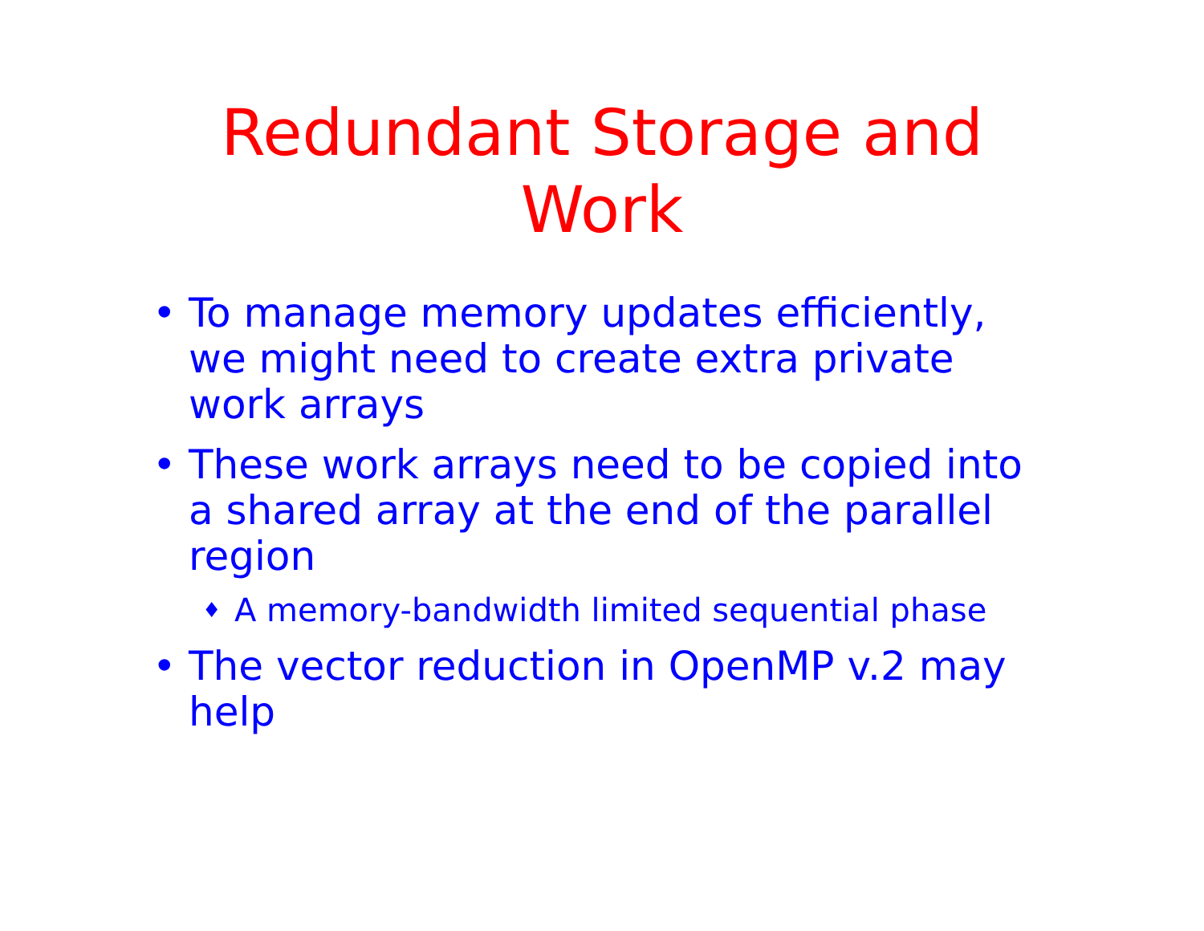Redundant Storage and
Work
• To manage memory updates efficiently, we might need to create extra private work arrays
• These work arrays need to be copied into a shared array at the end of the parallel region
♦ A memory-bandwidth limited sequential phase
• The vector reduction in OpenMP v.2 may help